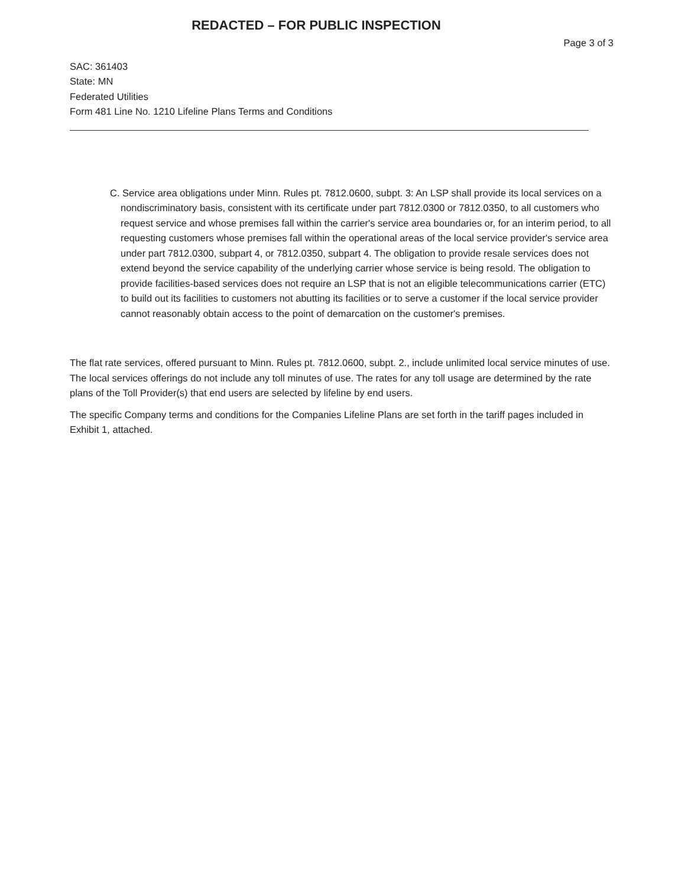REDACTED – FOR PUBLIC INSPECTION
Page 3 of 3
SAC: 361403
State: MN
Federated Utilities
Form 481 Line No. 1210 Lifeline Plans Terms and Conditions
C. Service area obligations under Minn. Rules pt. 7812.0600, subpt. 3: An LSP shall provide its local services on a nondiscriminatory basis, consistent with its certificate under part 7812.0300 or 7812.0350, to all customers who request service and whose premises fall within the carrier's service area boundaries or, for an interim period, to all requesting customers whose premises fall within the operational areas of the local service provider's service area under part 7812.0300, subpart 4, or 7812.0350, subpart 4. The obligation to provide resale services does not extend beyond the service capability of the underlying carrier whose service is being resold. The obligation to provide facilities-based services does not require an LSP that is not an eligible telecommunications carrier (ETC) to build out its facilities to customers not abutting its facilities or to serve a customer if the local service provider cannot reasonably obtain access to the point of demarcation on the customer's premises.
The flat rate services, offered pursuant to Minn. Rules pt. 7812.0600, subpt. 2., include unlimited local service minutes of use. The local services offerings do not include any toll minutes of use. The rates for any toll usage are determined by the rate plans of the Toll Provider(s) that end users are selected by lifeline by end users.
The specific Company terms and conditions for the Companies Lifeline Plans are set forth in the tariff pages included in Exhibit 1, attached.